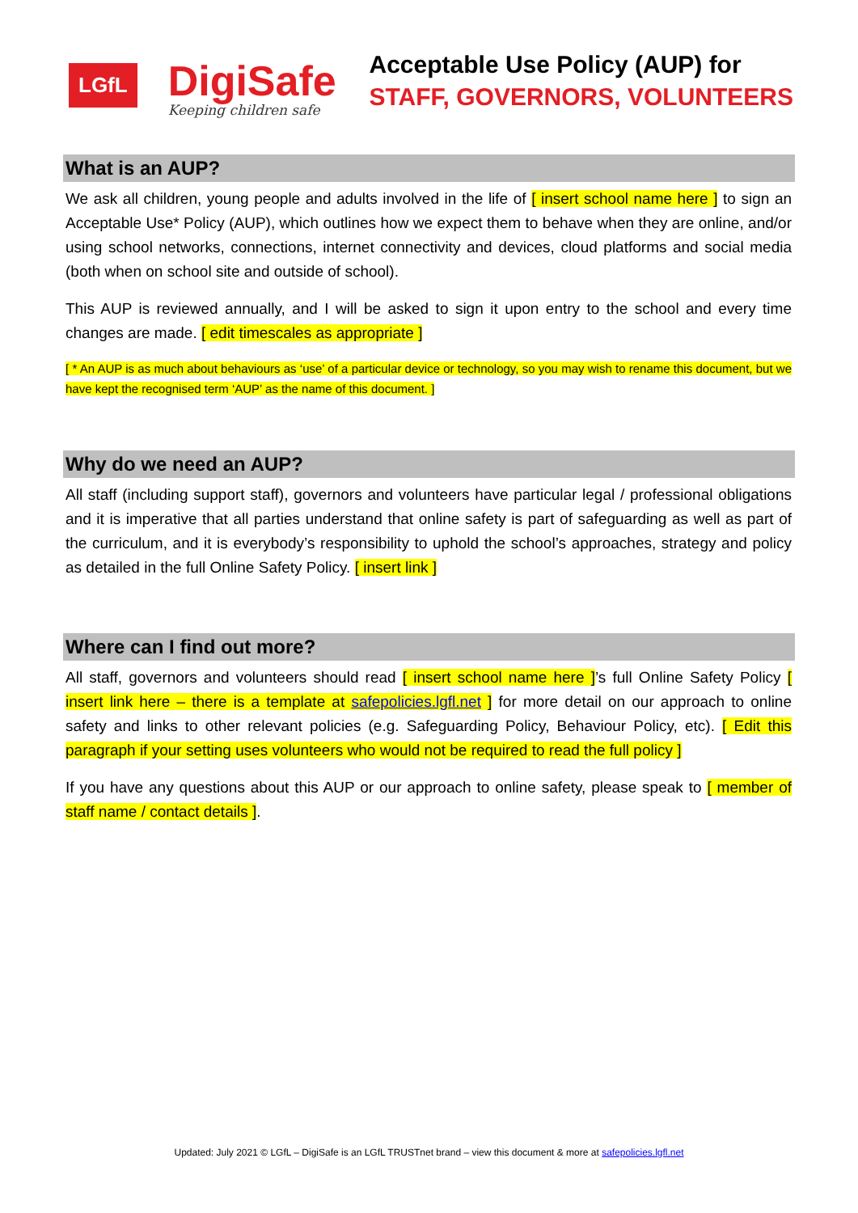LGfL
DigiSafe
Keeping children safe
Acceptable Use Policy (AUP) for
STAFF, GOVERNORS, VOLUNTEERS
What is an AUP?
We ask all children, young people and adults involved in the life of [ insert school name here ] to sign an Acceptable Use* Policy (AUP), which outlines how we expect them to behave when they are online, and/or using school networks, connections, internet connectivity and devices, cloud platforms and social media (both when on school site and outside of school).
This AUP is reviewed annually, and I will be asked to sign it upon entry to the school and every time changes are made. [ edit timescales as appropriate ]
[ * An AUP is as much about behaviours as ‘use’ of a particular device or technology, so you may wish to rename this document, but we have kept the recognised term ‘AUP’ as the name of this document. ]
Why do we need an AUP?
All staff (including support staff), governors and volunteers have particular legal / professional obligations and it is imperative that all parties understand that online safety is part of safeguarding as well as part of the curriculum, and it is everybody’s responsibility to uphold the school’s approaches, strategy and policy as detailed in the full Online Safety Policy. [ insert link ]
Where can I find out more?
All staff, governors and volunteers should read [ insert school name here ]’s full Online Safety Policy [ insert link here – there is a template at safepolicies.lgfl.net ] for more detail on our approach to online safety and links to other relevant policies (e.g. Safeguarding Policy, Behaviour Policy, etc). [ Edit this paragraph if your setting uses volunteers who would not be required to read the full policy ]
If you have any questions about this AUP or our approach to online safety, please speak to [ member of staff name / contact details ].
Updated: July 2021 © LGfL – DigiSafe is an LGfL TRUSTnet brand – view this document & more at safepolicies.lgfl.net